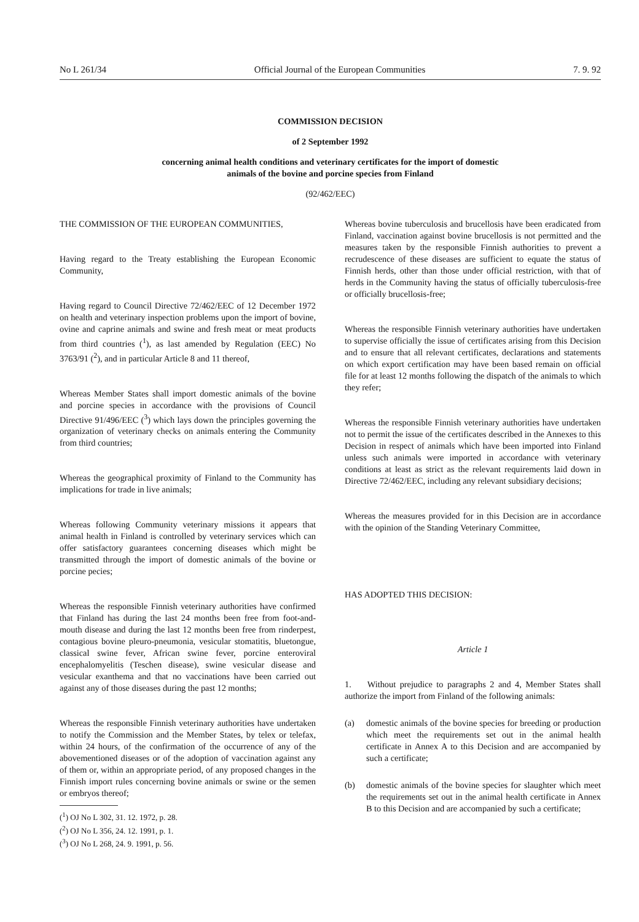No L 261/34 Official Journal of the European Communities 7. 9. 92
COMMISSION DECISION
of 2 September 1992
concerning animal health conditions and veterinary certificates for the import of domestic
animals of the bovine and porcine species from Finland
(92/462/EEC)
THE COMMISSION OF THE EUROPEAN COMMUNITIES,
Having regard to the Treaty establishing the European Economic Community,
Having regard to Council Directive 72/462/EEC of 12 December 1972 on health and veterinary inspection problems upon the import of bovine, ovine and caprine animals and swine and fresh meat or meat products from third countries (<sup>1</sup>), as last amended by Regulation (EEC) No 3763/91 (<sup>2</sup>), and in particular Article 8 and 11 thereof,
Whereas Member States shall import domestic animals of the bovine and porcine species in accordance with the provisions of Council Directive 91/496/EEC (<sup>3</sup>) which lays down the principles governing the organization of veterinary checks on animals entering the Community from third countries;
Whereas the geographical proximity of Finland to the Community has implications for trade in live animals;
Whereas following Community veterinary missions it appears that animal health in Finland is controlled by veterinary services which can offer satisfactory guarantees concerning diseases which might be transmitted through the import of domestic animals of the bovine or porcine pecies;
Whereas the responsible Finnish veterinary authorities have confirmed that Finland has during the last 24 months been free from foot-and-mouth disease and during the last 12 months been free from rinderpest, contagious bovine pleuro-pneumonia, vesicular stomatitis, bluetongue, classical swine fever, African swine fever, porcine enteroviral encephalomyelitis (Teschen disease), swine vesicular disease and vesicular exanthema and that no vaccinations have been carried out against any of those diseases during the past 12 months;
Whereas the responsible Finnish veterinary authorities have undertaken to notify the Commission and the Member States, by telex or telefax, within 24 hours, of the confirmation of the occurrence of any of the abovementioned diseases or of the adoption of vaccination against any of them or, within an appropriate period, of any proposed changes in the Finnish import rules concerning bovine animals or swine or the semen or embryos thereof;
(<sup>1</sup>) OJ No L 302, 31. 12. 1972, p. 28.
(<sup>2</sup>) OJ No L 356, 24. 12. 1991, p. 1.
(<sup>3</sup>) OJ No L 268, 24. 9. 1991, p. 56.
Whereas bovine tuberculosis and brucellosis have been eradicated from Finland, vaccination against bovine brucellosis is not permitted and the measures taken by the responsible Finnish authorities to prevent a recrudescence of these diseases are sufficient to equate the status of Finnish herds, other than those under official restriction, with that of herds in the Community having the status of officially tuberculosis-free or officially brucellosis-free;
Whereas the responsible Finnish veterinary authorities have undertaken to supervise officially the issue of certificates arising from this Decision and to ensure that all relevant certificates, declarations and statements on which export certification may have been based remain on official file for at least 12 months following the dispatch of the animals to which they refer;
Whereas the responsible Finnish veterinary authorities have undertaken not to permit the issue of the certificates described in the Annexes to this Decision in respect of animals which have been imported into Finland unless such animals were imported in accordance with veterinary conditions at least as strict as the relevant requirements laid down in Directive 72/462/EEC, including any relevant subsidiary decisions;
Whereas the measures provided for in this Decision are in accordance with the opinion of the Standing Veterinary Committee,
HAS ADOPTED THIS DECISION:
Article 1
1. Without prejudice to paragraphs 2 and 4, Member States shall authorize the import from Finland of the following animals:
(a) domestic animals of the bovine species for breeding or production which meet the requirements set out in the animal health certificate in Annex A to this Decision and are accompanied by such a certificate;
(b) domestic animals of the bovine species for slaughter which meet the requirements set out in the animal health certificate in Annex B to this Decision and are accompanied by such a certificate;